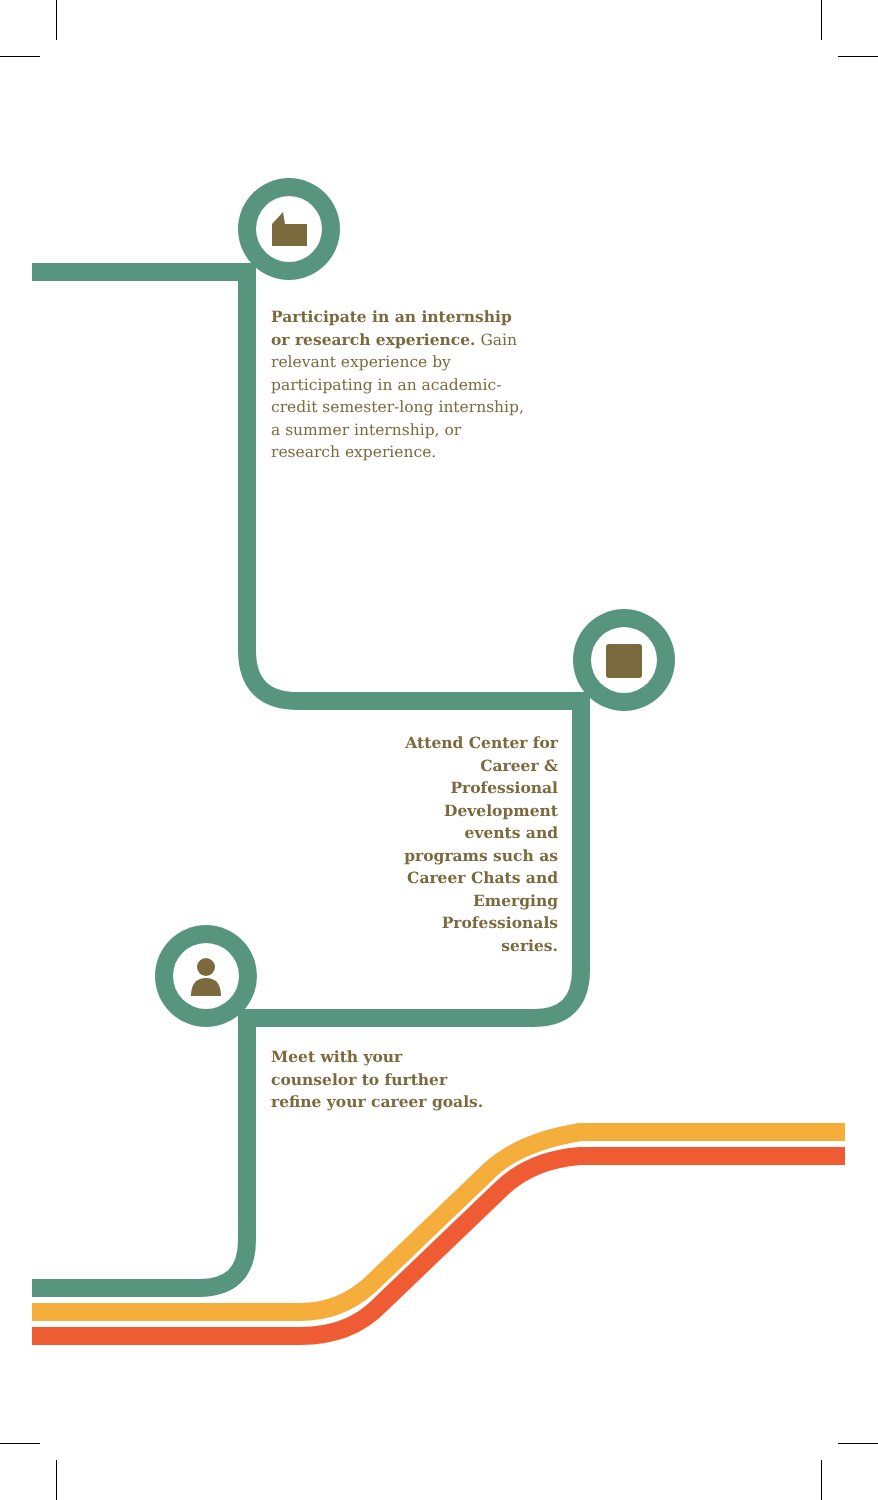Participate in an internship or research experience. Gain relevant experience by participating in an academic-credit semester-long internship, a summer internship, or research experience.
Attend Center for Career & Professional Development events and programs such as Career Chats and Emerging Professionals series.
Meet with your counselor to further refine your career goals.